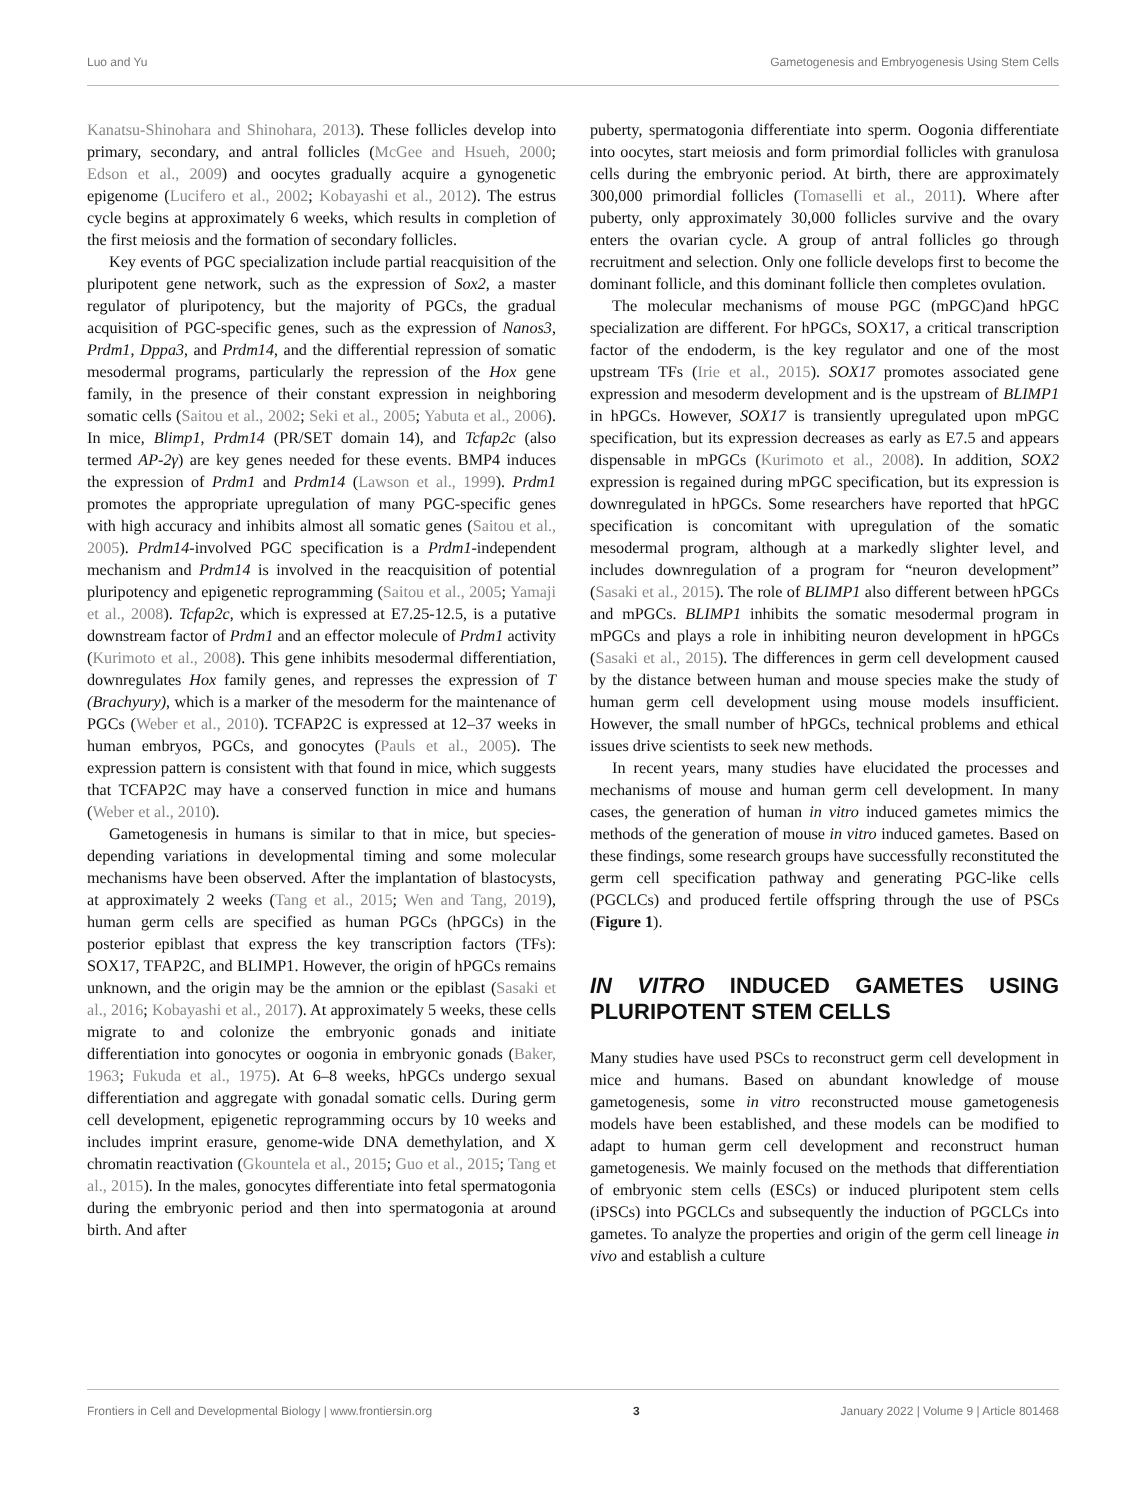Luo and Yu Gametogenesis and Embryogenesis Using Stem Cells
Kanatsu-Shinohara and Shinohara, 2013). These follicles develop into primary, secondary, and antral follicles (McGee and Hsueh, 2000; Edson et al., 2009) and oocytes gradually acquire a gynogenetic epigenome (Lucifero et al., 2002; Kobayashi et al., 2012). The estrus cycle begins at approximately 6 weeks, which results in completion of the first meiosis and the formation of secondary follicles.
Key events of PGC specialization include partial reacquisition of the pluripotent gene network, such as the expression of Sox2, a master regulator of pluripotency, but the majority of PGCs, the gradual acquisition of PGC-specific genes, such as the expression of Nanos3, Prdm1, Dppa3, and Prdm14, and the differential repression of somatic mesodermal programs, particularly the repression of the Hox gene family, in the presence of their constant expression in neighboring somatic cells (Saitou et al., 2002; Seki et al., 2005; Yabuta et al., 2006). In mice, Blimp1, Prdm14 (PR/SET domain 14), and Tcfap2c (also termed AP-2γ) are key genes needed for these events. BMP4 induces the expression of Prdm1 and Prdm14 (Lawson et al., 1999). Prdm1 promotes the appropriate upregulation of many PGC-specific genes with high accuracy and inhibits almost all somatic genes (Saitou et al., 2005). Prdm14-involved PGC specification is a Prdm1-independent mechanism and Prdm14 is involved in the reacquisition of potential pluripotency and epigenetic reprogramming (Saitou et al., 2005; Yamaji et al., 2008). Tcfap2c, which is expressed at E7.25-12.5, is a putative downstream factor of Prdm1 and an effector molecule of Prdm1 activity (Kurimoto et al., 2008). This gene inhibits mesodermal differentiation, downregulates Hox family genes, and represses the expression of T (Brachyury), which is a marker of the mesoderm for the maintenance of PGCs (Weber et al., 2010). TCFAP2C is expressed at 12–37 weeks in human embryos, PGCs, and gonocytes (Pauls et al., 2005). The expression pattern is consistent with that found in mice, which suggests that TCFAP2C may have a conserved function in mice and humans (Weber et al., 2010).
Gametogenesis in humans is similar to that in mice, but species-depending variations in developmental timing and some molecular mechanisms have been observed. After the implantation of blastocysts, at approximately 2 weeks (Tang et al., 2015; Wen and Tang, 2019), human germ cells are specified as human PGCs (hPGCs) in the posterior epiblast that express the key transcription factors (TFs): SOX17, TFAP2C, and BLIMP1. However, the origin of hPGCs remains unknown, and the origin may be the amnion or the epiblast (Sasaki et al., 2016; Kobayashi et al., 2017). At approximately 5 weeks, these cells migrate to and colonize the embryonic gonads and initiate differentiation into gonocytes or oogonia in embryonic gonads (Baker, 1963; Fukuda et al., 1975). At 6–8 weeks, hPGCs undergo sexual differentiation and aggregate with gonadal somatic cells. During germ cell development, epigenetic reprogramming occurs by 10 weeks and includes imprint erasure, genome-wide DNA demethylation, and X chromatin reactivation (Gkountela et al., 2015; Guo et al., 2015; Tang et al., 2015). In the males, gonocytes differentiate into fetal spermatogonia during the embryonic period and then into spermatogonia at around birth. And after
puberty, spermatogonia differentiate into sperm. Oogonia differentiate into oocytes, start meiosis and form primordial follicles with granulosa cells during the embryonic period. At birth, there are approximately 300,000 primordial follicles (Tomaselli et al., 2011). Where after puberty, only approximately 30,000 follicles survive and the ovary enters the ovarian cycle. A group of antral follicles go through recruitment and selection. Only one follicle develops first to become the dominant follicle, and this dominant follicle then completes ovulation.
The molecular mechanisms of mouse PGC (mPGC)and hPGC specialization are different. For hPGCs, SOX17, a critical transcription factor of the endoderm, is the key regulator and one of the most upstream TFs (Irie et al., 2015). SOX17 promotes associated gene expression and mesoderm development and is the upstream of BLIMP1 in hPGCs. However, SOX17 is transiently upregulated upon mPGC specification, but its expression decreases as early as E7.5 and appears dispensable in mPGCs (Kurimoto et al., 2008). In addition, SOX2 expression is regained during mPGC specification, but its expression is downregulated in hPGCs. Some researchers have reported that hPGC specification is concomitant with upregulation of the somatic mesodermal program, although at a markedly slighter level, and includes downregulation of a program for “neuron development” (Sasaki et al., 2015). The role of BLIMP1 also different between hPGCs and mPGCs. BLIMP1 inhibits the somatic mesodermal program in mPGCs and plays a role in inhibiting neuron development in hPGCs (Sasaki et al., 2015). The differences in germ cell development caused by the distance between human and mouse species make the study of human germ cell development using mouse models insufficient. However, the small number of hPGCs, technical problems and ethical issues drive scientists to seek new methods.
In recent years, many studies have elucidated the processes and mechanisms of mouse and human germ cell development. In many cases, the generation of human in vitro induced gametes mimics the methods of the generation of mouse in vitro induced gametes. Based on these findings, some research groups have successfully reconstituted the germ cell specification pathway and generating PGC-like cells (PGCLCs) and produced fertile offspring through the use of PSCs (Figure 1).
IN VITRO INDUCED GAMETES USING PLURIPOTENT STEM CELLS
Many studies have used PSCs to reconstruct germ cell development in mice and humans. Based on abundant knowledge of mouse gametogenesis, some in vitro reconstructed mouse gametogenesis models have been established, and these models can be modified to adapt to human germ cell development and reconstruct human gametogenesis. We mainly focused on the methods that differentiation of embryonic stem cells (ESCs) or induced pluripotent stem cells (iPSCs) into PGCLCs and subsequently the induction of PGCLCs into gametes. To analyze the properties and origin of the germ cell lineage in vivo and establish a culture
Frontiers in Cell and Developmental Biology | www.frontiersin.org 3 January 2022 | Volume 9 | Article 801468